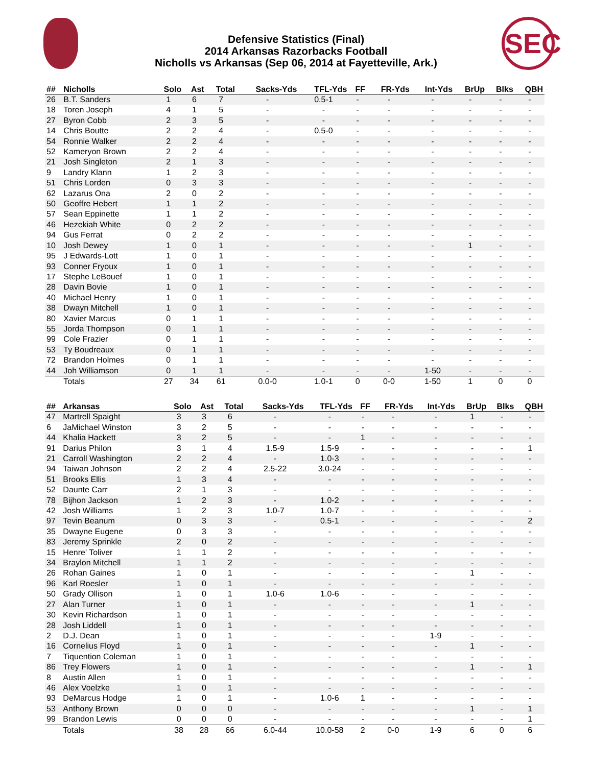SEC
Defensive Statistics (Final)
2014 Arkansas Razorbacks Football
Nicholls vs Arkansas (Sep 06, 2014 at Fayetteville, Ark.)
| ## | Nicholls | Solo | Ast | Total | Sacks-Yds | TFL-Yds | FF | FR-Yds | Int-Yds | BrUp | Blks | QBH |
| --- | --- | --- | --- | --- | --- | --- | --- | --- | --- | --- | --- | --- |
| 26 | B.T. Sanders | 1 | 6 | 7 | - | 0.5-1 | - | - | - | - | - | - |
| 18 | Toren Joseph | 4 | 1 | 5 | - | - | - | - | - | - | - | - |
| 27 | Byron Cobb | 2 | 3 | 5 | - | - | - | - | - | - | - | - |
| 14 | Chris Boutte | 2 | 2 | 4 | - | 0.5-0 | - | - | - | - | - | - |
| 54 | Ronnie Walker | 2 | 2 | 4 | - | - | - | - | - | - | - | - |
| 52 | Kameryon Brown | 2 | 2 | 4 | - | - | - | - | - | - | - | - |
| 21 | Josh Singleton | 2 | 1 | 3 | - | - | - | - | - | - | - | - |
| 9 | Landry Klann | 1 | 2 | 3 | - | - | - | - | - | - | - | - |
| 51 | Chris Lorden | 0 | 3 | 3 | - | - | - | - | - | - | - | - |
| 62 | Lazarus Ona | 2 | 0 | 2 | - | - | - | - | - | - | - | - |
| 50 | Geoffre Hebert | 1 | 1 | 2 | - | - | - | - | - | - | - | - |
| 57 | Sean Eppinette | 1 | 1 | 2 | - | - | - | - | - | - | - | - |
| 46 | Hezekiah White | 0 | 2 | 2 | - | - | - | - | - | - | - | - |
| 94 | Gus Ferrat | 0 | 2 | 2 | - | - | - | - | - | - | - | - |
| 10 | Josh Dewey | 1 | 0 | 1 | - | - | - | - | - | 1 | - | - |
| 95 | J Edwards-Lott | 1 | 0 | 1 | - | - | - | - | - | - | - | - |
| 93 | Conner Fryoux | 1 | 0 | 1 | - | - | - | - | - | - | - | - |
| 17 | Stephe LeBouef | 1 | 0 | 1 | - | - | - | - | - | - | - | - |
| 28 | Davin Bovie | 1 | 0 | 1 | - | - | - | - | - | - | - | - |
| 40 | Michael Henry | 1 | 0 | 1 | - | - | - | - | - | - | - | - |
| 38 | Dwayn Mitchell | 1 | 0 | 1 | - | - | - | - | - | - | - | - |
| 80 | Xavier Marcus | 0 | 1 | 1 | - | - | - | - | - | - | - | - |
| 55 | Jorda Thompson | 0 | 1 | 1 | - | - | - | - | - | - | - | - |
| 99 | Cole Frazier | 0 | 1 | 1 | - | - | - | - | - | - | - | - |
| 53 | Ty Boudreaux | 0 | 1 | 1 | - | - | - | - | - | - | - | - |
| 72 | Brandon Holmes | 0 | 1 | 1 | - | - | - | - | - | - | - | - |
| 44 | Joh Williamson | 0 | 1 | 1 | - | - | - | - | 1-50 | - | - | - |
| | Totals | 27 | 34 | 61 | 0.0-0 | 1.0-1 | 0 | 0-0 | 1-50 | 1 | 0 | 0 |
| ## | Arkansas | Solo | Ast | Total | Sacks-Yds | TFL-Yds | FF | FR-Yds | Int-Yds | BrUp | Blks | QBH |
| --- | --- | --- | --- | --- | --- | --- | --- | --- | --- | --- | --- | --- |
| 47 | Martrell Spaight | 3 | 3 | 6 | - | - | - | - | - | 1 | - | - |
| 6 | JaMichael Winston | 3 | 2 | 5 | - | - | - | - | - | - | - | - |
| 44 | Khalia Hackett | 3 | 2 | 5 | - | - | 1 | - | - | - | - | - |
| 91 | Darius Philon | 3 | 1 | 4 | 1.5-9 | 1.5-9 | - | - | - | - | - | 1 |
| 21 | Carroll Washington | 2 | 2 | 4 | - | 1.0-3 | - | - | - | - | - | - |
| 94 | Taiwan Johnson | 2 | 2 | 4 | 2.5-22 | 3.0-24 | - | - | - | - | - | - |
| 51 | Brooks Ellis | 1 | 3 | 4 | - | - | - | - | - | - | - | - |
| 52 | Daunte Carr | 2 | 1 | 3 | - | - | - | - | - | - | - | - |
| 78 | Bijhon Jackson | 1 | 2 | 3 | - | 1.0-2 | - | - | - | - | - | - |
| 42 | Josh Williams | 1 | 2 | 3 | 1.0-7 | 1.0-7 | - | - | - | - | - | - |
| 97 | Tevin Beanum | 0 | 3 | 3 | - | 0.5-1 | - | - | - | - | - | 2 |
| 35 | Dwayne Eugene | 0 | 3 | 3 | - | - | - | - | - | - | - | - |
| 83 | Jeremy Sprinkle | 2 | 0 | 2 | - | - | - | - | - | - | - | - |
| 15 | Henre' Toliver | 1 | 1 | 2 | - | - | - | - | - | - | - | - |
| 34 | Braylon Mitchell | 1 | 1 | 2 | - | - | - | - | - | - | - | - |
| 26 | Rohan Gaines | 1 | 0 | 1 | - | - | - | - | - | 1 | - | - |
| 96 | Karl Roesler | 1 | 0 | 1 | - | - | - | - | - | - | - | - |
| 50 | Grady Ollison | 1 | 0 | 1 | 1.0-6 | 1.0-6 | - | - | - | - | - | - |
| 27 | Alan Turner | 1 | 0 | 1 | - | - | - | - | - | 1 | - | - |
| 30 | Kevin Richardson | 1 | 0 | 1 | - | - | - | - | - | - | - | - |
| 28 | Josh Liddell | 1 | 0 | 1 | - | - | - | - | - | - | - | - |
| 2 | D.J. Dean | 1 | 0 | 1 | - | - | - | - | 1-9 | - | - | - |
| 16 | Cornelius Floyd | 1 | 0 | 1 | - | - | - | - | - | 1 | - | - |
| 7 | Tiquention Coleman | 1 | 0 | 1 | - | - | - | - | - | - | - | - |
| 86 | Trey Flowers | 1 | 0 | 1 | - | - | - | - | - | 1 | - | 1 |
| 8 | Austin Allen | 1 | 0 | 1 | - | - | - | - | - | - | - | - |
| 46 | Alex Voelzke | 1 | 0 | 1 | - | - | - | - | - | - | - | - |
| 93 | DeMarcus Hodge | 1 | 0 | 1 | - | 1.0-6 | 1 | - | - | - | - | - |
| 53 | Anthony Brown | 0 | 0 | 0 | - | - | - | - | - | 1 | - | 1 |
| 99 | Brandon Lewis | 0 | 0 | 0 | - | - | - | - | - | - | - | 1 |
| | Totals | 38 | 28 | 66 | 6.0-44 | 10.0-58 | 2 | 0-0 | 1-9 | 6 | 0 | 6 |